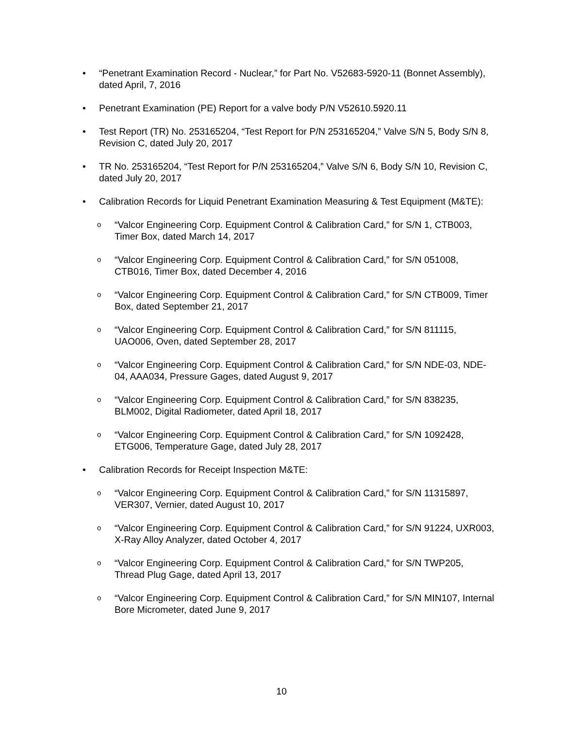• “Penetrant Examination Record - Nuclear,” for Part No. V52683-5920-11 (Bonnet Assembly), dated April, 7, 2016
• Penetrant Examination (PE) Report for a valve body P/N V52610.5920.11
• Test Report (TR) No. 253165204, “Test Report for P/N 253165204,” Valve S/N 5, Body S/N 8, Revision C, dated July 20, 2017
• TR No. 253165204, “Test Report for P/N 253165204,” Valve S/N 6, Body S/N 10, Revision C, dated July 20, 2017
• Calibration Records for Liquid Penetrant Examination Measuring & Test Equipment (M&TE):
o
“Valcor Engineering Corp. Equipment Control & Calibration Card,” for S/N 1, CTB003, Timer Box, dated March 14, 2017
o
“Valcor Engineering Corp. Equipment Control & Calibration Card,” for S/N 051008, CTB016, Timer Box, dated December 4, 2016
o
“Valcor Engineering Corp. Equipment Control & Calibration Card,” for S/N CTB009, Timer Box, dated September 21, 2017
o
“Valcor Engineering Corp. Equipment Control & Calibration Card,” for S/N 811115, UAO006, Oven, dated September 28, 2017
o
“Valcor Engineering Corp. Equipment Control & Calibration Card,” for S/N NDE-03, NDE-04, AAA034, Pressure Gages, dated August 9, 2017
o
“Valcor Engineering Corp. Equipment Control & Calibration Card,” for S/N 838235, BLM002, Digital Radiometer, dated April 18, 2017
o
“Valcor Engineering Corp. Equipment Control & Calibration Card,” for S/N 1092428, ETG006, Temperature Gage, dated July 28, 2017
• Calibration Records for Receipt Inspection M&TE:
o
“Valcor Engineering Corp. Equipment Control & Calibration Card,” for S/N 11315897, VER307, Vernier, dated August 10, 2017
o
“Valcor Engineering Corp. Equipment Control & Calibration Card,” for S/N 91224, UXR003, X-Ray Alloy Analyzer, dated October 4, 2017
o
“Valcor Engineering Corp. Equipment Control & Calibration Card,” for S/N TWP205, Thread Plug Gage, dated April 13, 2017
o
“Valcor Engineering Corp. Equipment Control & Calibration Card,” for S/N MIN107, Internal Bore Micrometer, dated June 9, 2017
10